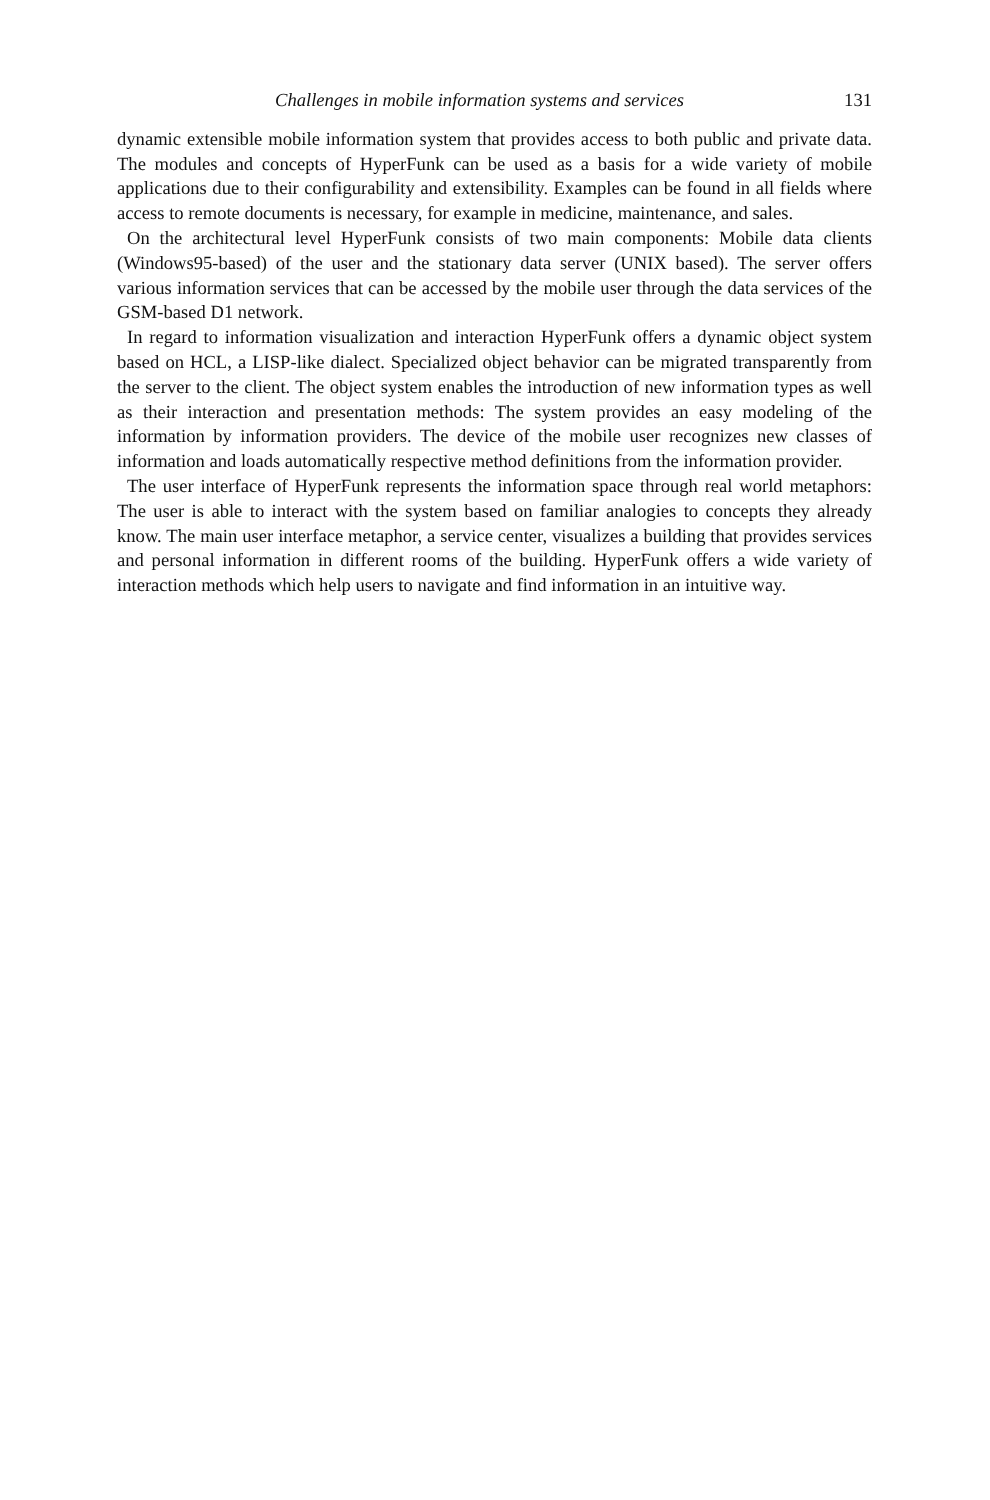Challenges in mobile information systems and services 131
dynamic extensible mobile information system that provides access to both public and private data. The modules and concepts of HyperFunk can be used as a basis for a wide variety of mobile applications due to their configurability and extensibility. Examples can be found in all fields where access to remote documents is necessary, for example in medicine, maintenance, and sales.
On the architectural level HyperFunk consists of two main components: Mobile data clients (Windows95-based) of the user and the stationary data server (UNIX based). The server offers various information services that can be accessed by the mobile user through the data services of the GSM-based D1 network.
In regard to information visualization and interaction HyperFunk offers a dynamic object system based on HCL, a LISP-like dialect. Specialized object behavior can be migrated transparently from the server to the client. The object system enables the introduction of new information types as well as their interaction and presentation methods: The system provides an easy modeling of the information by information providers. The device of the mobile user recognizes new classes of information and loads automatically respective method definitions from the information provider.
The user interface of HyperFunk represents the information space through real world metaphors: The user is able to interact with the system based on familiar analogies to concepts they already know. The main user interface metaphor, a service center, visualizes a building that provides services and personal information in different rooms of the building. HyperFunk offers a wide variety of interaction methods which help users to navigate and find information in an intuitive way.